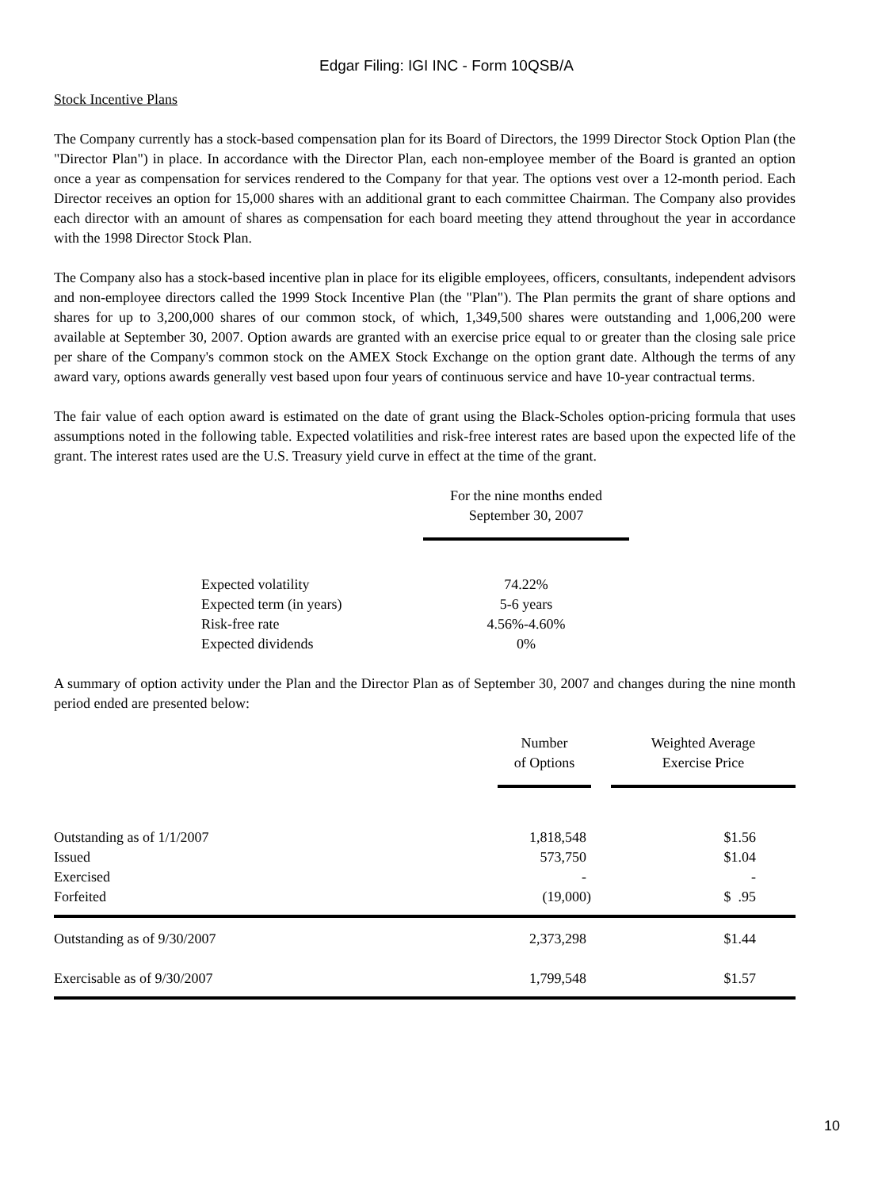Edgar Filing: IGI INC - Form 10QSB/A
Stock Incentive Plans
The Company currently has a stock-based compensation plan for its Board of Directors, the 1999 Director Stock Option Plan (the "Director Plan") in place. In accordance with the Director Plan, each non-employee member of the Board is granted an option once a year as compensation for services rendered to the Company for that year. The options vest over a 12-month period. Each Director receives an option for 15,000 shares with an additional grant to each committee Chairman. The Company also provides each director with an amount of shares as compensation for each board meeting they attend throughout the year in accordance with the 1998 Director Stock Plan.
The Company also has a stock-based incentive plan in place for its eligible employees, officers, consultants, independent advisors and non-employee directors called the 1999 Stock Incentive Plan (the "Plan"). The Plan permits the grant of share options and shares for up to 3,200,000 shares of our common stock, of which, 1,349,500 shares were outstanding and 1,006,200 were available at September 30, 2007. Option awards are granted with an exercise price equal to or greater than the closing sale price per share of the Company's common stock on the AMEX Stock Exchange on the option grant date. Although the terms of any award vary, options awards generally vest based upon four years of continuous service and have 10-year contractual terms.
The fair value of each option award is estimated on the date of grant using the Black-Scholes option-pricing formula that uses assumptions noted in the following table. Expected volatilities and risk-free interest rates are based upon the expected life of the grant. The interest rates used are the U.S. Treasury yield curve in effect at the time of the grant.
| | For the nine months ended September 30, 2007 |
| Expected volatility | 74.22% |
| Expected term (in years) | 5-6 years |
| Risk-free rate | 4.56%-4.60% |
| Expected dividends | 0% |
A summary of option activity under the Plan and the Director Plan as of September 30, 2007 and changes during the nine month period ended are presented below:
| | Number of Options | | Weighted Average Exercise Price |
| Outstanding as of 1/1/2007 | 1,818,548 | | $1.56 |
| Issued | 573,750 | | $1.04 |
| Exercised | - | | - |
| Forfeited | (19,000) | | $ .95 |
| Outstanding as of 9/30/2007 | 2,373,298 | | $1.44 |
| Exercisable as of 9/30/2007 | 1,799,548 | | $1.57 |
10